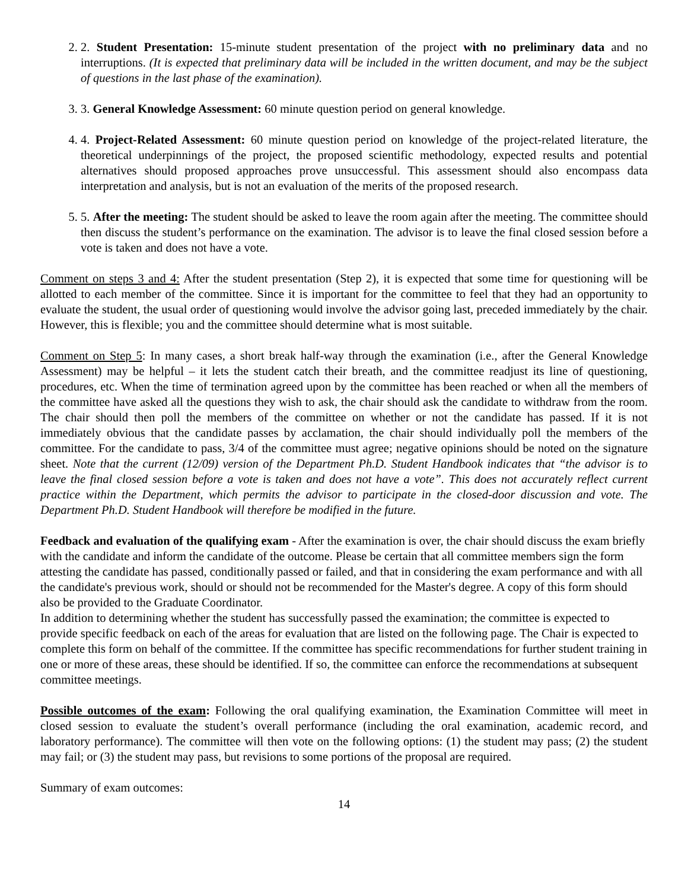2. 2. Student Presentation: 15-minute student presentation of the project with no preliminary data and no interruptions. (It is expected that preliminary data will be included in the written document, and may be the subject of questions in the last phase of the examination).
3. 3. General Knowledge Assessment: 60 minute question period on general knowledge.
4. 4. Project-Related Assessment: 60 minute question period on knowledge of the project-related literature, the theoretical underpinnings of the project, the proposed scientific methodology, expected results and potential alternatives should proposed approaches prove unsuccessful. This assessment should also encompass data interpretation and analysis, but is not an evaluation of the merits of the proposed research.
5. 5. After the meeting: The student should be asked to leave the room again after the meeting. The committee should then discuss the student’s performance on the examination. The advisor is to leave the final closed session before a vote is taken and does not have a vote.
Comment on steps 3 and 4: After the student presentation (Step 2), it is expected that some time for questioning will be allotted to each member of the committee. Since it is important for the committee to feel that they had an opportunity to evaluate the student, the usual order of questioning would involve the advisor going last, preceded immediately by the chair. However, this is flexible; you and the committee should determine what is most suitable.
Comment on Step 5: In many cases, a short break half-way through the examination (i.e., after the General Knowledge Assessment) may be helpful – it lets the student catch their breath, and the committee readjust its line of questioning, procedures, etc. When the time of termination agreed upon by the committee has been reached or when all the members of the committee have asked all the questions they wish to ask, the chair should ask the candidate to withdraw from the room. The chair should then poll the members of the committee on whether or not the candidate has passed. If it is not immediately obvious that the candidate passes by acclamation, the chair should individually poll the members of the committee. For the candidate to pass, 3/4 of the committee must agree; negative opinions should be noted on the signature sheet. Note that the current (12/09) version of the Department Ph.D. Student Handbook indicates that “the advisor is to leave the final closed session before a vote is taken and does not have a vote”. This does not accurately reflect current practice within the Department, which permits the advisor to participate in the closed-door discussion and vote. The Department Ph.D. Student Handbook will therefore be modified in the future.
Feedback and evaluation of the qualifying exam - After the examination is over, the chair should discuss the exam briefly with the candidate and inform the candidate of the outcome. Please be certain that all committee members sign the form attesting the candidate has passed, conditionally passed or failed, and that in considering the exam performance and with all the candidate's previous work, should or should not be recommended for the Master's degree. A copy of this form should also be provided to the Graduate Coordinator.
In addition to determining whether the student has successfully passed the examination; the committee is expected to provide specific feedback on each of the areas for evaluation that are listed on the following page. The Chair is expected to complete this form on behalf of the committee. If the committee has specific recommendations for further student training in one or more of these areas, these should be identified. If so, the committee can enforce the recommendations at subsequent committee meetings.
Possible outcomes of the exam: Following the oral qualifying examination, the Examination Committee will meet in closed session to evaluate the student’s overall performance (including the oral examination, academic record, and laboratory performance). The committee will then vote on the following options: (1) the student may pass; (2) the student may fail; or (3) the student may pass, but revisions to some portions of the proposal are required.
Summary of exam outcomes:
14